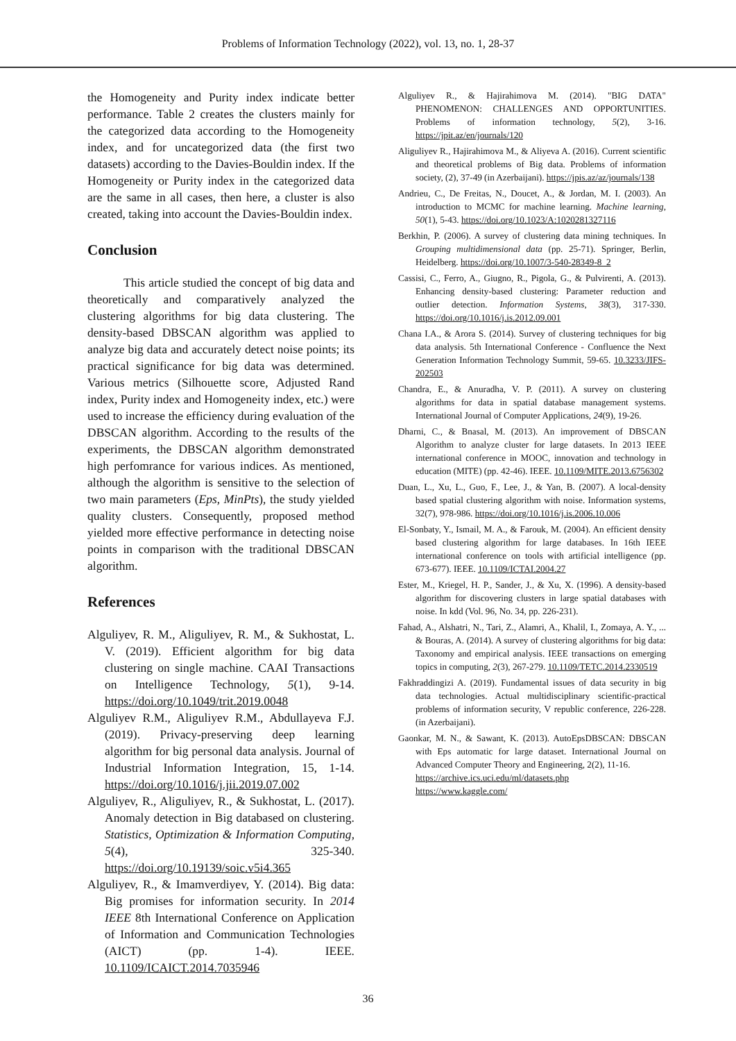Problems of Information Technology (2022), vol. 13, no. 1, 28-37
the Homogeneity and Purity index indicate better performance. Table 2 creates the clusters mainly for the categorized data according to the Homogeneity index, and for uncategorized data (the first two datasets) according to the Davies-Bouldin index. If the Homogeneity or Purity index in the categorized data are the same in all cases, then here, a cluster is also created, taking into account the Davies-Bouldin index.
Conclusion
This article studied the concept of big data and theoretically and comparatively analyzed the clustering algorithms for big data clustering. The density-based DBSCAN algorithm was applied to analyze big data and accurately detect noise points; its practical significance for big data was determined. Various metrics (Silhouette score, Adjusted Rand index, Purity index and Homogeneity index, etc.) were used to increase the efficiency during evaluation of the DBSCAN algorithm. According to the results of the experiments, the DBSCAN algorithm demonstrated high perfomrance for various indices. As mentioned, although the algorithm is sensitive to the selection of two main parameters (Eps, MinPts), the study yielded quality clusters. Consequently, proposed method yielded more effective performance in detecting noise points in comparison with the traditional DBSCAN algorithm.
References
Alguliyev, R. M., Aliguliyev, R. M., & Sukhostat, L. V. (2019). Efficient algorithm for big data clustering on single machine. CAAI Transactions on Intelligence Technology, 5(1), 9-14. https://doi.org/10.1049/trit.2019.0048
Alguliyev R.M., Aliguliyev R.M., Abdullayeva F.J. (2019). Privacy-preserving deep learning algorithm for big personal data analysis. Journal of Industrial Information Integration, 15, 1-14. https://doi.org/10.1016/j.jii.2019.07.002
Alguliyev, R., Aliguliyev, R., & Sukhostat, L. (2017). Anomaly detection in Big databased on clustering. Statistics, Optimization & Information Computing, 5(4), 325-340. https://doi.org/10.19139/soic.v5i4.365
Alguliyev, R., & Imamverdiyev, Y. (2014). Big data: Big promises for information security. In 2014 IEEE 8th International Conference on Application of Information and Communication Technologies (AICT) (pp. 1-4). IEEE. 10.1109/ICAICT.2014.7035946
Alguliyev R., & Hajirahimova M. (2014). "BIG DATA" PHENOMENON: CHALLENGES AND OPPORTUNITIES. Problems of information technology, 5(2), 3-16. https://jpit.az/en/journals/120
Aliguliyev R., Hajirahimova M., & Aliyeva A. (2016). Current scientific and theoretical problems of Big data. Problems of information society, (2), 37-49 (in Azerbaijani). https://jpis.az/az/journals/138
Andrieu, C., De Freitas, N., Doucet, A., & Jordan, M. I. (2003). An introduction to MCMC for machine learning. Machine learning, 50(1), 5-43. https://doi.org/10.1023/A:1020281327116
Berkhin, P. (2006). A survey of clustering data mining techniques. In Grouping multidimensional data (pp. 25-71). Springer, Berlin, Heidelberg. https://doi.org/10.1007/3-540-28349-8_2
Cassisi, C., Ferro, A., Giugno, R., Pigola, G., & Pulvirenti, A. (2013). Enhancing density-based clustering: Parameter reduction and outlier detection. Information Systems, 38(3), 317-330. https://doi.org/10.1016/j.is.2012.09.001
Chana I.A., & Arora S. (2014). Survey of clustering techniques for big data analysis. 5th International Conference - Confluence the Next Generation Information Technology Summit, 59-65. 10.3233/JIFS-202503
Chandra, E., & Anuradha, V. P. (2011). A survey on clustering algorithms for data in spatial database management systems. International Journal of Computer Applications, 24(9), 19-26.
Dharni, C., & Bnasal, M. (2013). An improvement of DBSCAN Algorithm to analyze cluster for large datasets. In 2013 IEEE international conference in MOOC, innovation and technology in education (MITE) (pp. 42-46). IEEE. 10.1109/MITE.2013.6756302
Duan, L., Xu, L., Guo, F., Lee, J., & Yan, B. (2007). A local-density based spatial clustering algorithm with noise. Information systems, 32(7), 978-986. https://doi.org/10.1016/j.is.2006.10.006
El-Sonbaty, Y., Ismail, M. A., & Farouk, M. (2004). An efficient density based clustering algorithm for large databases. In 16th IEEE international conference on tools with artificial intelligence (pp. 673-677). IEEE. 10.1109/ICTAI.2004.27
Ester, M., Kriegel, H. P., Sander, J., & Xu, X. (1996). A density-based algorithm for discovering clusters in large spatial databases with noise. In kdd (Vol. 96, No. 34, pp. 226-231).
Fahad, A., Alshatri, N., Tari, Z., Alamri, A., Khalil, I., Zomaya, A. Y., ... & Bouras, A. (2014). A survey of clustering algorithms for big data: Taxonomy and empirical analysis. IEEE transactions on emerging topics in computing, 2(3), 267-279. 10.1109/TETC.2014.2330519
Fakhraddingizi A. (2019). Fundamental issues of data security in big data technologies. Actual multidisciplinary scientific-practical problems of information security, V republic conference, 226-228. (in Azerbaijani).
Gaonkar, M. N., & Sawant, K. (2013). AutoEpsDBSCAN: DBSCAN with Eps automatic for large dataset. International Journal on Advanced Computer Theory and Engineering, 2(2), 11-16.
https://archive.ics.uci.edu/ml/datasets.php
https://www.kaggle.com/
36